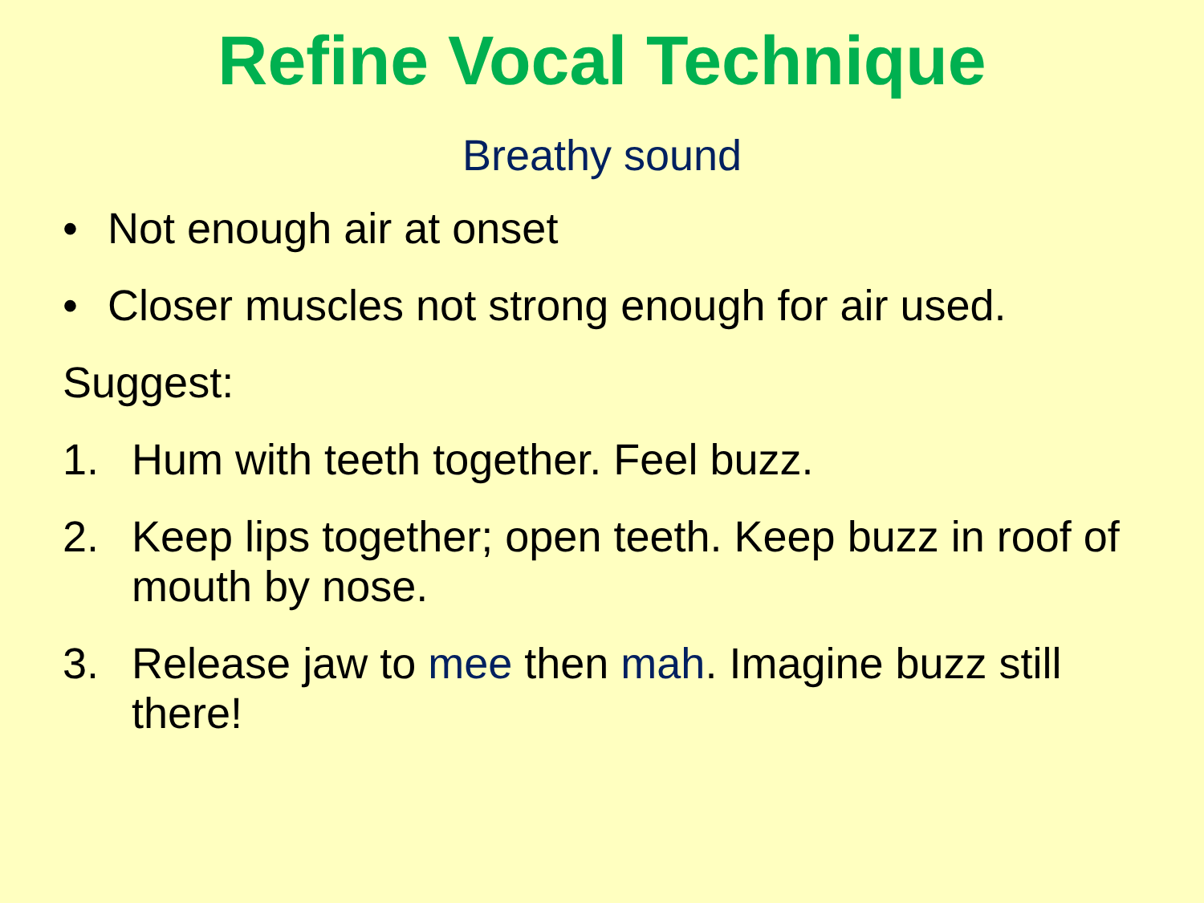Refine Vocal Technique
Breathy sound
• Not enough air at onset
• Closer muscles not strong enough for air used.
Suggest:
1. Hum with teeth together. Feel buzz.
2. Keep lips together; open teeth. Keep buzz in roof of mouth by nose.
3. Release jaw to mee then mah. Imagine buzz still there!